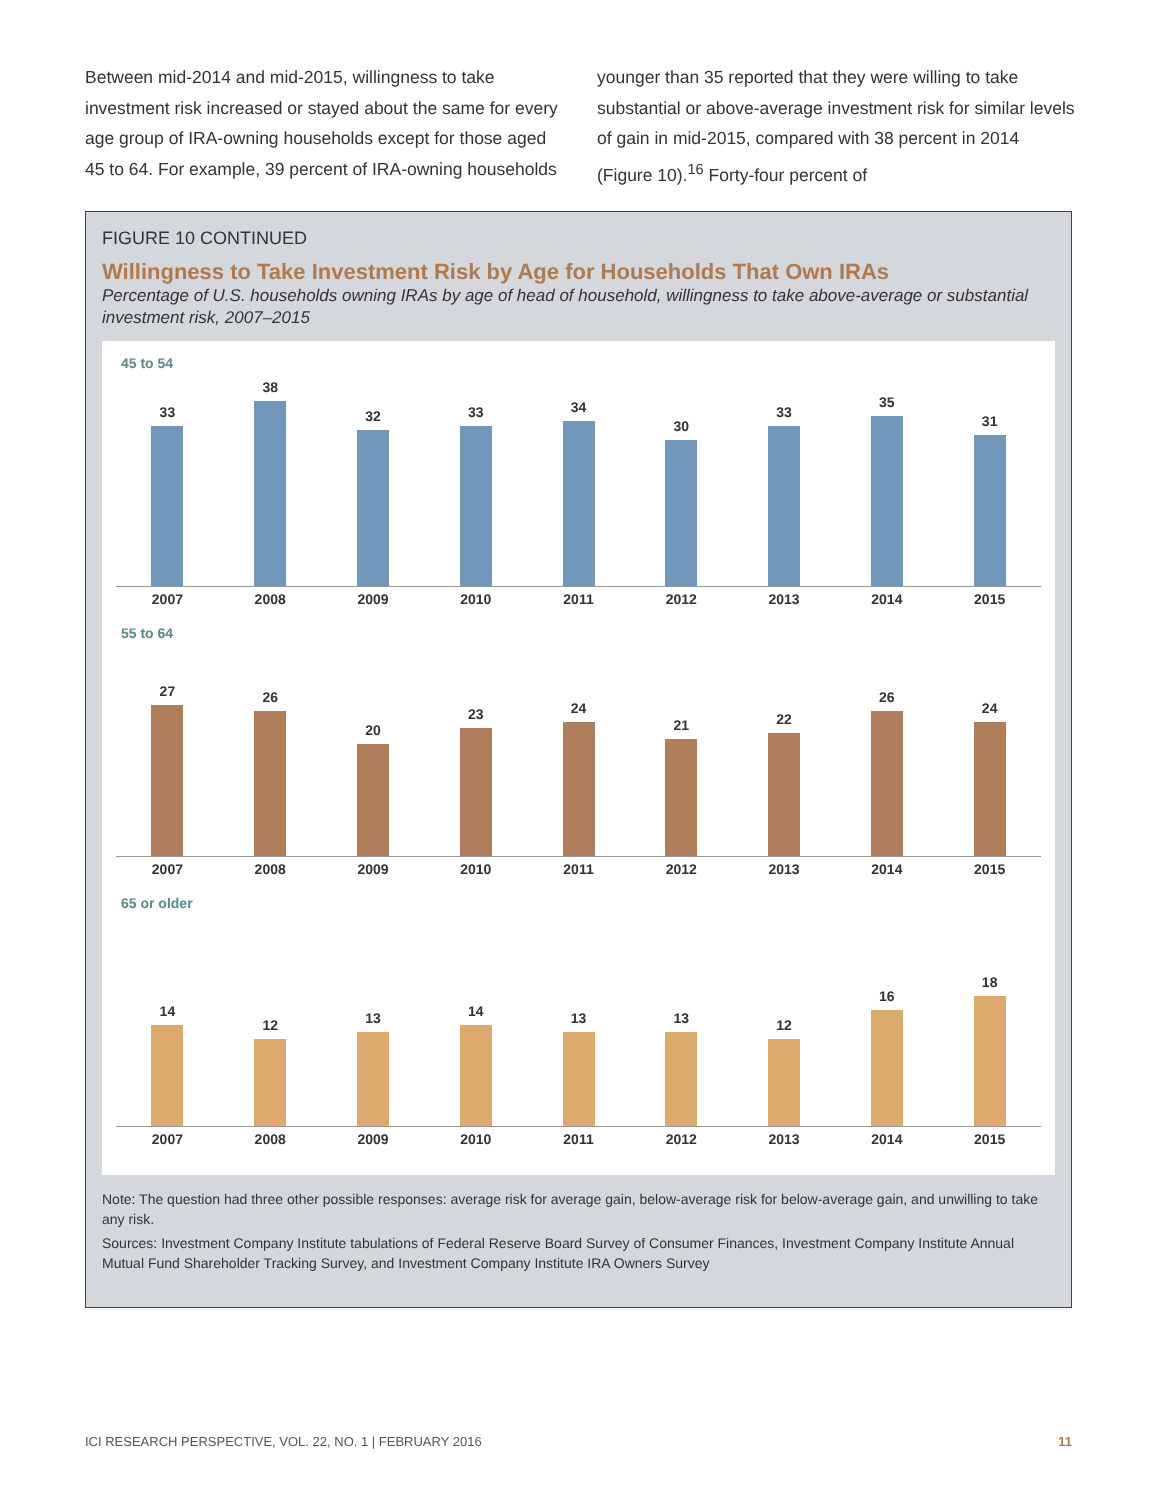Between mid-2014 and mid-2015, willingness to take investment risk increased or stayed about the same for every age group of IRA-owning households except for those aged 45 to 64. For example, 39 percent of IRA-owning households younger than 35 reported that they were willing to take substantial or above-average investment risk for similar levels of gain in mid-2015, compared with 38 percent in 2014 (Figure 10).<sup>16</sup> Forty-four percent of
FIGURE 10 CONTINUED
Willingness to Take Investment Risk by Age for Households That Own IRAs
Percentage of U.S. households owning IRAs by age of head of household, willingness to take above-average or substantial investment risk, 2007–2015
45 to 54
33
38
32
33
34
30
33
35
31
2007 2008 2009 2010 2011 2012 2013 2014 2015
55 to 64
27
26
20
23
24
21
22
26
24
2007 2008 2009 2010 2011 2012 2013 2014 2015
65 or older
14
12
13
14
13
13
12
16
18
2007 2008 2009 2010 2011 2012 2013 2014 2015
Note: The question had three other possible responses: average risk for average gain, below-average risk for below-average gain, and unwilling to take any risk.
Sources: Investment Company Institute tabulations of Federal Reserve Board Survey of Consumer Finances, Investment Company Institute Annual Mutual Fund Shareholder Tracking Survey, and Investment Company Institute IRA Owners Survey
ICI RESEARCH PERSPECTIVE, VOL. 22, NO. 1 | FEBRUARY 2016 11